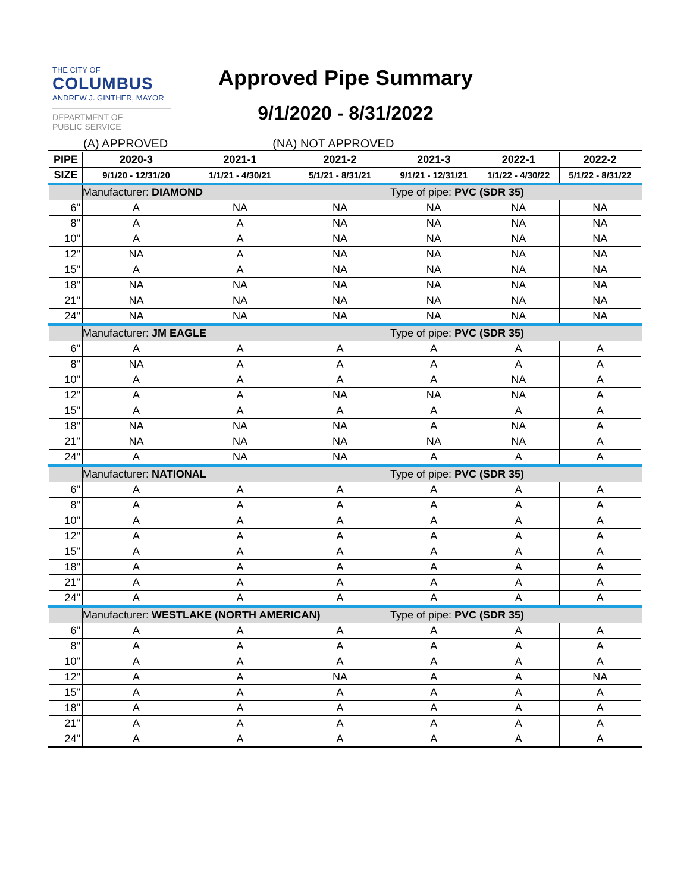THE CITY OF
COLUMBUS
ANDREW J. GINTHER, MAYOR
DEPARTMENT OF
PUBLIC SERVICE
Approved Pipe Summary
9/1/2020 - 8/31/2022
(A) APPROVED (NA) NOT APPROVED
| PIPE | 2020-3 | 2021-1 | 2021-2 | 2021-3 | 2022-1 | 2022-2 |
| --- | --- | --- | --- | --- | --- | --- |
| SIZE | 9/1/20 - 12/31/20 | 1/1/21 - 4/30/21 | 5/1/21 - 8/31/21 | 9/1/21 - 12/31/21 | 1/1/22 - 4/30/22 | 5/1/22 - 8/31/22 |
| | Manufacturer: DIAMOND | | | Type of pipe: PVC (SDR 35) | | |
| 6" | A | NA | NA | NA | NA | NA |
| 8" | A | A | NA | NA | NA | NA |
| 10" | A | A | NA | NA | NA | NA |
| 12" | NA | A | NA | NA | NA | NA |
| 15" | A | A | NA | NA | NA | NA |
| 18" | NA | NA | NA | NA | NA | NA |
| 21" | NA | NA | NA | NA | NA | NA |
| 24" | NA | NA | NA | NA | NA | NA |
| | Manufacturer: JM EAGLE | | | Type of pipe: PVC (SDR 35) | | |
| 6" | A | A | A | A | A | A |
| 8" | NA | A | A | A | A | A |
| 10" | A | A | A | A | NA | A |
| 12" | A | A | NA | NA | NA | A |
| 15" | A | A | A | A | A | A |
| 18" | NA | NA | NA | A | NA | A |
| 21" | NA | NA | NA | NA | NA | A |
| 24" | A | NA | NA | A | A | A |
| | Manufacturer: NATIONAL | | | Type of pipe: PVC (SDR 35) | | |
| 6" | A | A | A | A | A | A |
| 8" | A | A | A | A | A | A |
| 10" | A | A | A | A | A | A |
| 12" | A | A | A | A | A | A |
| 15" | A | A | A | A | A | A |
| 18" | A | A | A | A | A | A |
| 21" | A | A | A | A | A | A |
| 24" | A | A | A | A | A | A |
| | Manufacturer: WESTLAKE (NORTH AMERICAN) | | | Type of pipe: PVC (SDR 35) | | |
| 6" | A | A | A | A | A | A |
| 8" | A | A | A | A | A | A |
| 10" | A | A | A | A | A | A |
| 12" | A | A | NA | A | A | NA |
| 15" | A | A | A | A | A | A |
| 18" | A | A | A | A | A | A |
| 21" | A | A | A | A | A | A |
| 24" | A | A | A | A | A | A |